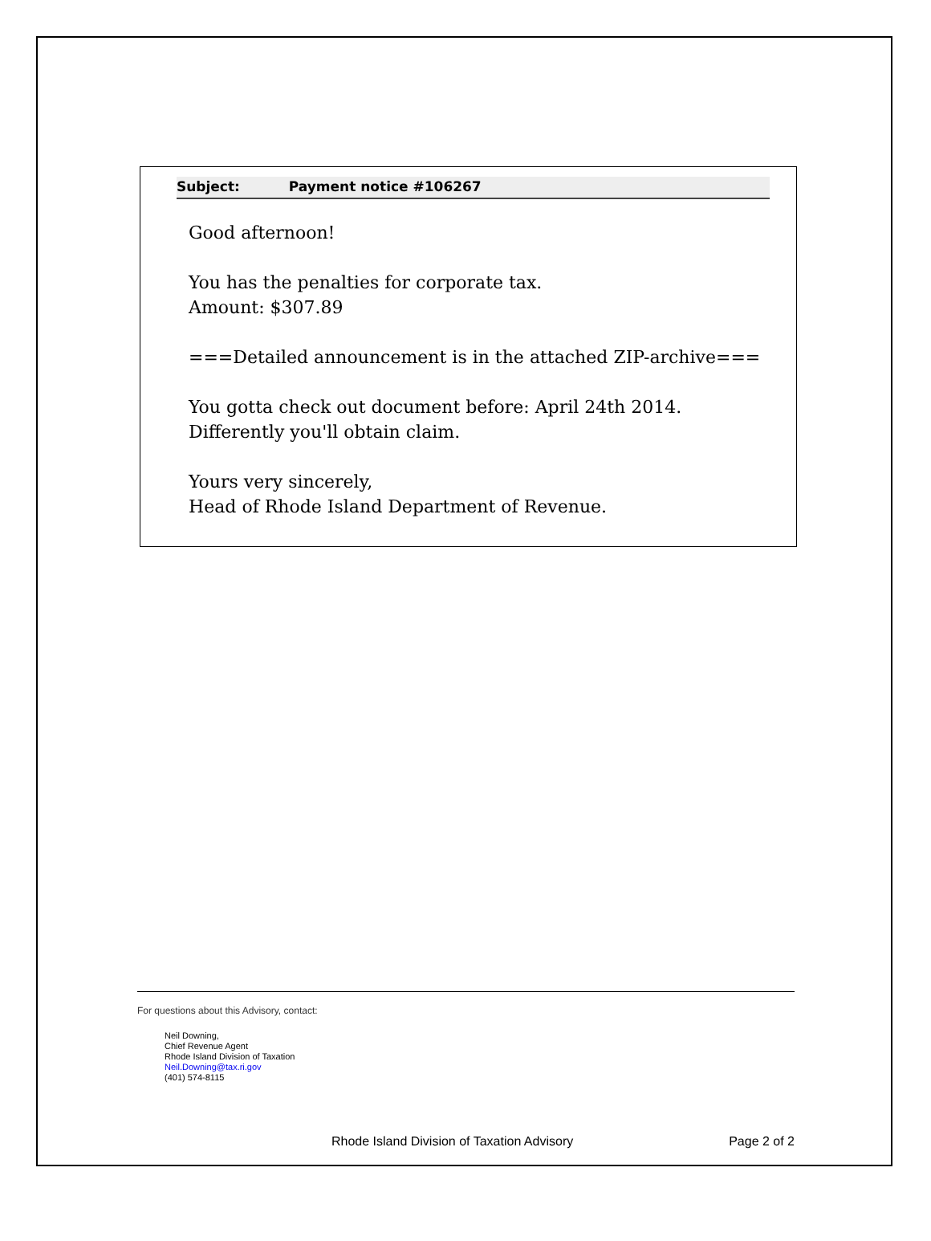Subject: Payment notice #106267
Good afternoon!
You has the penalties for corporate tax.
Amount: $307.89
===Detailed announcement is in the attached ZIP-archive===
You gotta check out document before: April 24th 2014.
Differently you'll obtain claim.
Yours very sincerely,
Head of Rhode Island Department of Revenue.
For questions about this Advisory, contact:
Neil Downing,
Chief Revenue Agent
Rhode Island Division of Taxation
Neil.Downing@tax.ri.gov
(401) 574-8115
Rhode Island Division of Taxation Advisory Page 2 of 2